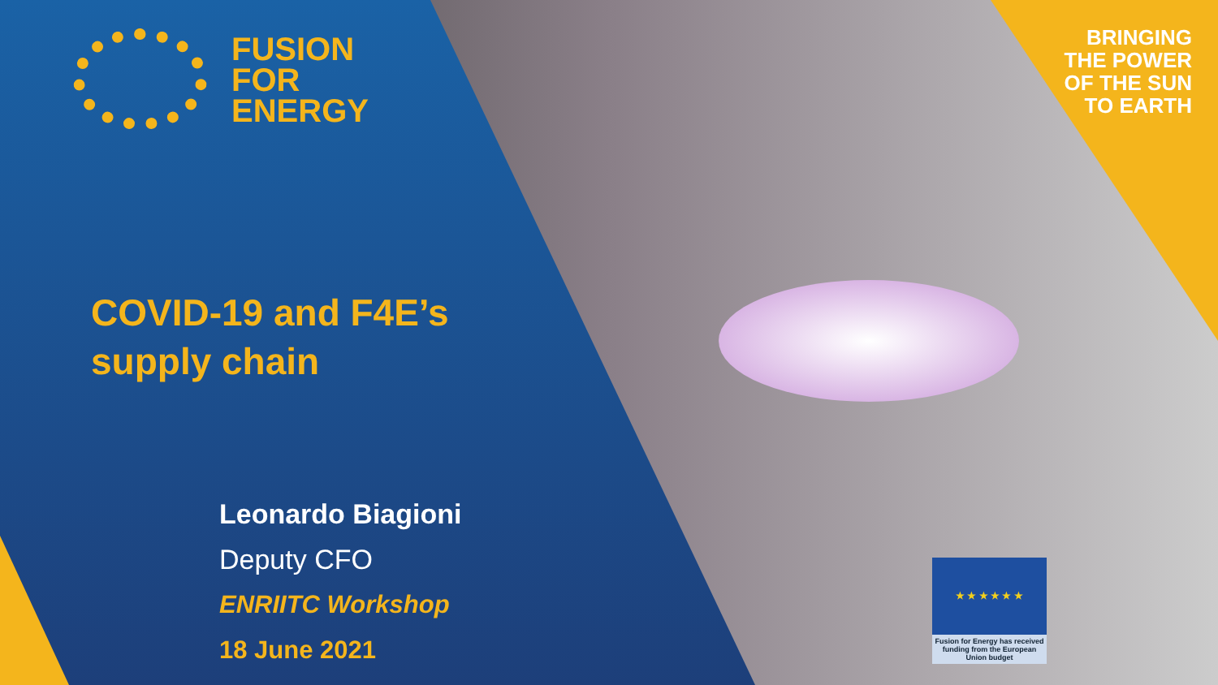FUSION
FOR
ENERGY
BRINGING
THE POWER
OF THE SUN
TO EARTH
COVID-19 and F4E’s
supply chain
Leonardo Biagioni
Deputy CFO
ENRIITC Workshop
18 June 2021
★ ★ ★ ★ ★ ★
Fusion for Energy has received funding from the European Union budget